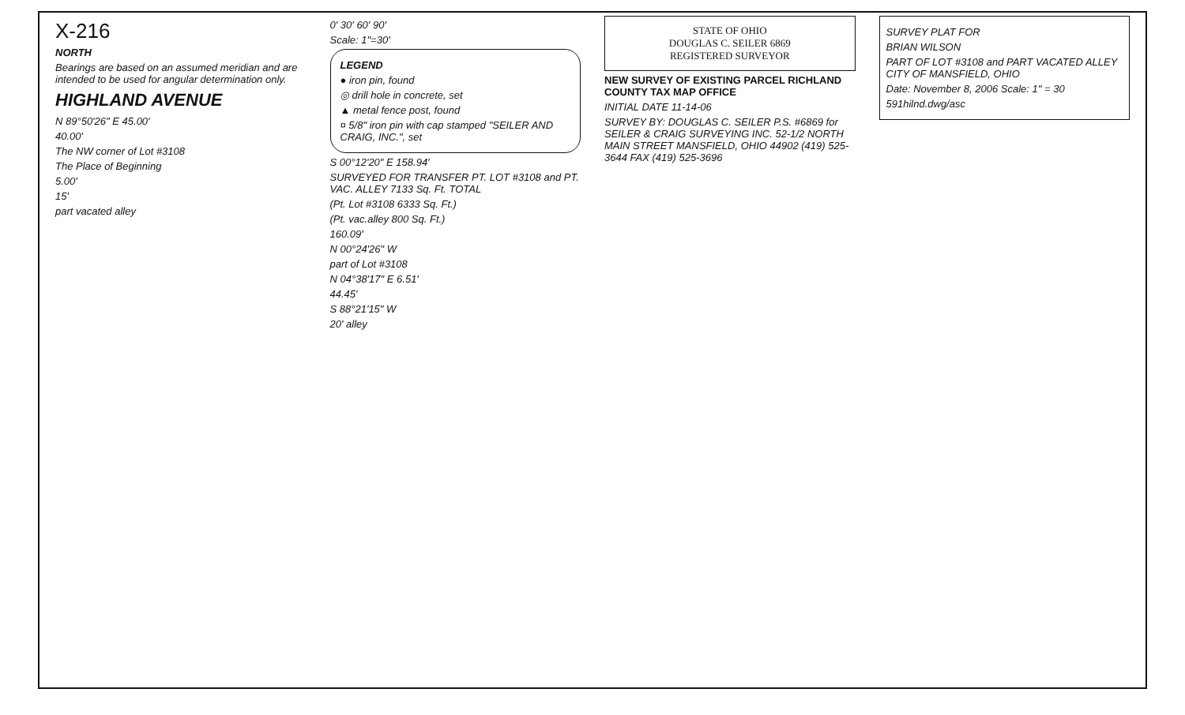X-216
NORTH
Bearings are based on an assumed meridian and are intended to be used for angular determination only.
HIGHLAND AVENUE
N 89°50'26" E 45.00'
40.00'
The NW corner of Lot #3108
The Place of Beginning
5.00'
15'
part vacated alley
0' 30' 60' 90'
Scale: 1"=30'
LEGEND
● iron pin, found
◎ drill hole in concrete, set
▲ metal fence post, found
¤ 5/8" iron pin with cap stamped "SEILER AND CRAIG, INC.", set
S 00°12'20" E 158.94'
SURVEYED FOR TRANSFER PT. LOT #3108 and PT. VAC. ALLEY 7133 Sq. Ft. TOTAL
(Pt. Lot #3108 6333 Sq. Ft.)
(Pt. vac.alley 800 Sq. Ft.)
160.09'
N 00°24'26" W
part of Lot #3108
N 04°38'17" E 6.51'
44.45'
S 88°21'15" W
20' alley
STATE OF OHIO
DOUGLAS C. SEILER 6869
REGISTERED SURVEYOR
NEW SURVEY OF EXISTING PARCEL RICHLAND COUNTY TAX MAP OFFICE
INITIAL DATE 11-14-06
SURVEY BY: DOUGLAS C. SEILER P.S. #6869 for SEILER & CRAIG SURVEYING INC. 52-1/2 NORTH MAIN STREET MANSFIELD, OHIO 44902 (419) 525-3644 FAX (419) 525-3696
SURVEY PLAT FOR
BRIAN WILSON
PART OF LOT #3108 and PART VACATED ALLEY CITY OF MANSFIELD, OHIO
Date: November 8, 2006 Scale: 1" = 30
591hilnd.dwg/asc